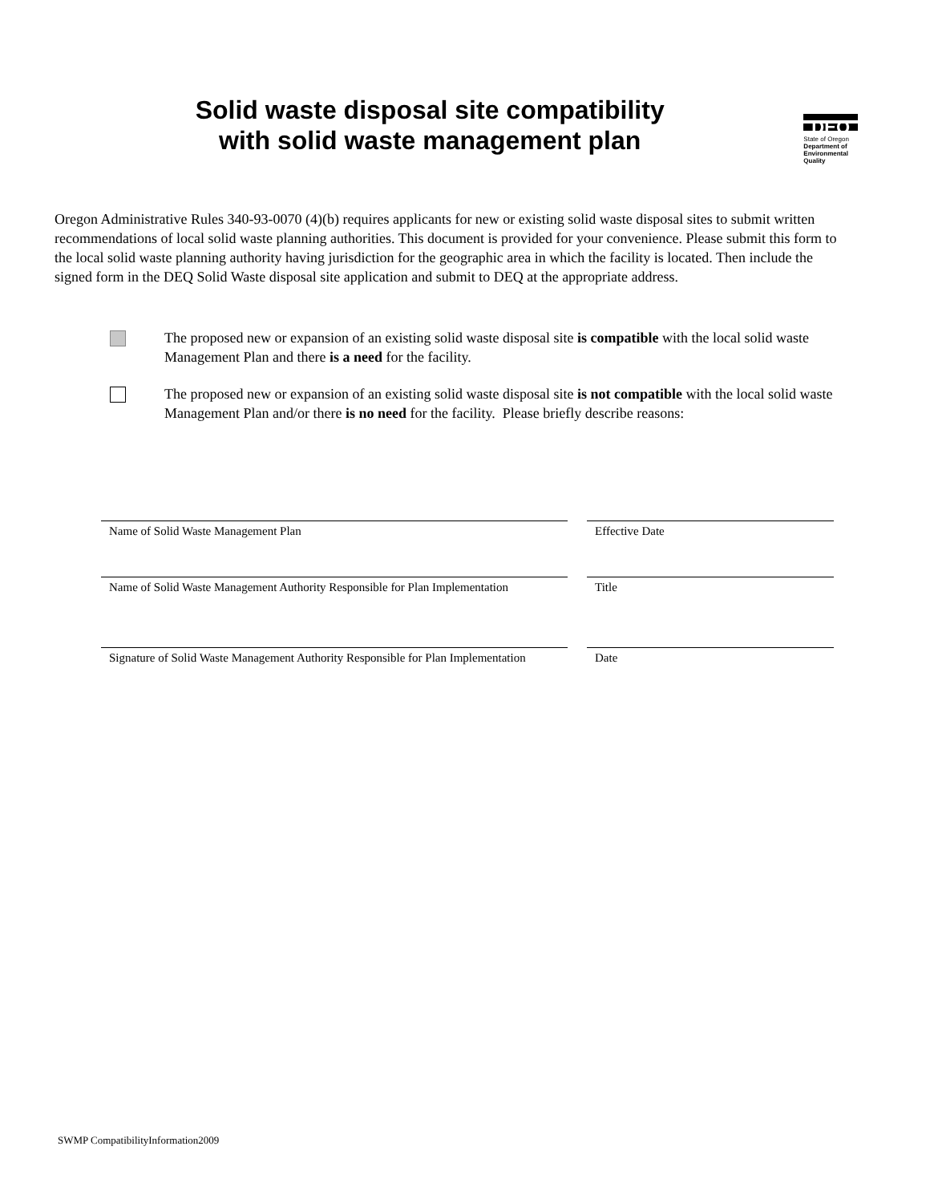Solid waste disposal site compatibility
with solid waste management plan
DEQ
State of Oregon
Department of
Environmental
Quality
Oregon Administrative Rules 340-93-0070 (4)(b) requires applicants for new or existing solid waste disposal sites to submit written recommendations of local solid waste planning authorities. This document is provided for your convenience. Please submit this form to the local solid waste planning authority having jurisdiction for the geographic area in which the facility is located. Then include the signed form in the DEQ Solid Waste disposal site application and submit to DEQ at the appropriate address.
The proposed new or expansion of an existing solid waste disposal site is compatible with the local solid waste Management Plan and there is a need for the facility.
The proposed new or expansion of an existing solid waste disposal site is not compatible with the local solid waste Management Plan and/or there is no need for the facility. Please briefly describe reasons:
Name of Solid Waste Management Plan
Effective Date
Name of Solid Waste Management Authority Responsible for Plan Implementation
Title
Signature of Solid Waste Management Authority Responsible for Plan Implementation
Date
SWMP CompatibilityInformation2009